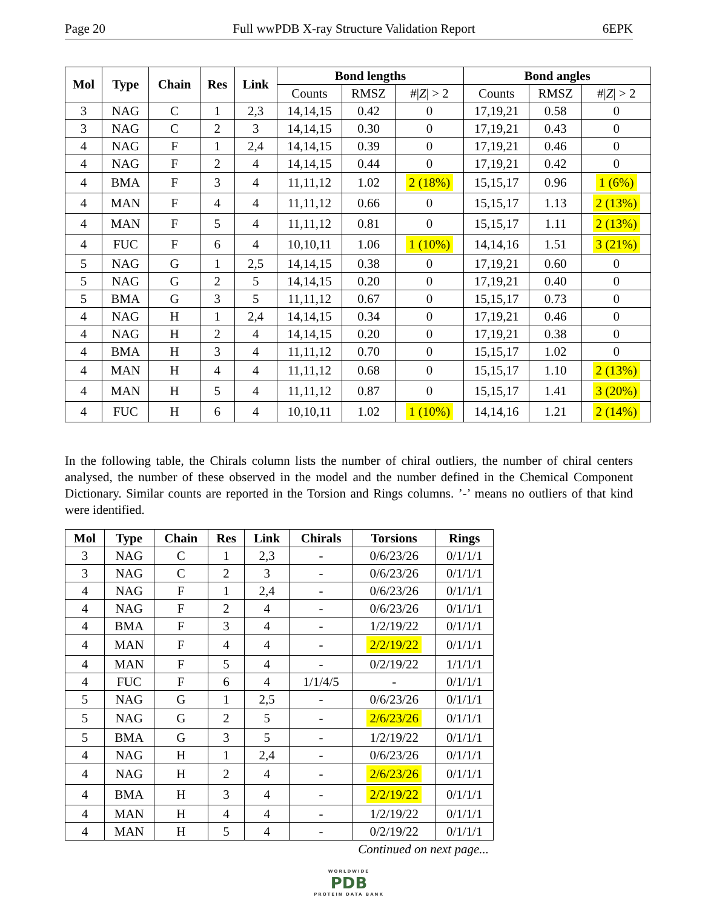Page 20 Full wwPDB X-ray Structure Validation Report 6EPK
| Mol | Type | Chain | Res | Link | Bond lengths | | | Bond angles | | |
| --- | --- | --- | --- | --- | --- | --- | --- | --- | --- | --- |
| | | | | | Counts | RMSZ | #/ Z / > 2 | Counts | RMSZ | #/ Z / > 2 |
| 3 | NAG | C | 1 | 2,3 | 14,14,15 | 0.42 | 0 | 17,19,21 | 0.58 | 0 |
| 3 | NAG | C | 2 | 3 | 14,14,15 | 0.30 | 0 | 17,19,21 | 0.43 | 0 |
| 4 | NAG | F | 1 | 2,4 | 14,14,15 | 0.39 | 0 | 17,19,21 | 0.46 | 0 |
| 4 | NAG | F | 2 | 4 | 14,14,15 | 0.44 | 0 | 17,19,21 | 0.42 | 0 |
| 4 | BMA | F | 3 | 4 | 11,11,12 | 1.02 | 2 (18%) | 15,15,17 | 0.96 | 1 (6%) |
| 4 | MAN | F | 4 | 4 | 11,11,12 | 0.66 | 0 | 15,15,17 | 1.13 | 2 (13%) |
| 4 | MAN | F | 5 | 4 | 11,11,12 | 0.81 | 0 | 15,15,17 | 1.11 | 2 (13%) |
| 4 | FUC | F | 6 | 4 | 10,10,11 | 1.06 | 1 (10%) | 14,14,16 | 1.51 | 3 (21%) |
| 5 | NAG | G | 1 | 2,5 | 14,14,15 | 0.38 | 0 | 17,19,21 | 0.60 | 0 |
| 5 | NAG | G | 2 | 5 | 14,14,15 | 0.20 | 0 | 17,19,21 | 0.40 | 0 |
| 5 | BMA | G | 3 | 5 | 11,11,12 | 0.67 | 0 | 15,15,17 | 0.73 | 0 |
| 4 | NAG | H | 1 | 2,4 | 14,14,15 | 0.34 | 0 | 17,19,21 | 0.46 | 0 |
| 4 | NAG | H | 2 | 4 | 14,14,15 | 0.20 | 0 | 17,19,21 | 0.38 | 0 |
| 4 | BMA | H | 3 | 4 | 11,11,12 | 0.70 | 0 | 15,15,17 | 1.02 | 0 |
| 4 | MAN | H | 4 | 4 | 11,11,12 | 0.68 | 0 | 15,15,17 | 1.10 | 2 (13%) |
| 4 | MAN | H | 5 | 4 | 11,11,12 | 0.87 | 0 | 15,15,17 | 1.41 | 3 (20%) |
| 4 | FUC | H | 6 | 4 | 10,10,11 | 1.02 | 1 (10%) | 14,14,16 | 1.21 | 2 (14%) |
In the following table, the Chirals column lists the number of chiral outliers, the number of chiral centers analysed, the number of these observed in the model and the number defined in the Chemical Component Dictionary. Similar counts are reported in the Torsion and Rings columns. ’-’ means no outliers of that kind were identified.
| Mol | Type | Chain | Res | Link | Chirals | Torsions | Rings |
| --- | --- | --- | --- | --- | --- | --- | --- |
| 3 | NAG | C | 1 | 2,3 | - | 0/6/23/26 | 0/1/1/1 |
| 3 | NAG | C | 2 | 3 | - | 0/6/23/26 | 0/1/1/1 |
| 4 | NAG | F | 1 | 2,4 | - | 0/6/23/26 | 0/1/1/1 |
| 4 | NAG | F | 2 | 4 | - | 0/6/23/26 | 0/1/1/1 |
| 4 | BMA | F | 3 | 4 | - | 1/2/19/22 | 0/1/1/1 |
| 4 | MAN | F | 4 | 4 | - | 2/2/19/22 | 0/1/1/1 |
| 4 | MAN | F | 5 | 4 | - | 0/2/19/22 | 1/1/1/1 |
| 4 | FUC | F | 6 | 4 | 1/1/4/5 | - | 0/1/1/1 |
| 5 | NAG | G | 1 | 2,5 | - | 0/6/23/26 | 0/1/1/1 |
| 5 | NAG | G | 2 | 5 | - | 2/6/23/26 | 0/1/1/1 |
| 5 | BMA | G | 3 | 5 | - | 1/2/19/22 | 0/1/1/1 |
| 4 | NAG | H | 1 | 2,4 | - | 0/6/23/26 | 0/1/1/1 |
| 4 | NAG | H | 2 | 4 | - | 2/6/23/26 | 0/1/1/1 |
| 4 | BMA | H | 3 | 4 | - | 2/2/19/22 | 0/1/1/1 |
| 4 | MAN | H | 4 | 4 | - | 1/2/19/22 | 0/1/1/1 |
| 4 | MAN | H | 5 | 4 | - | 0/2/19/22 | 0/1/1/1 |
Continued on next page...
WORLDWIDE
PDB
PROTEIN DATA BANK